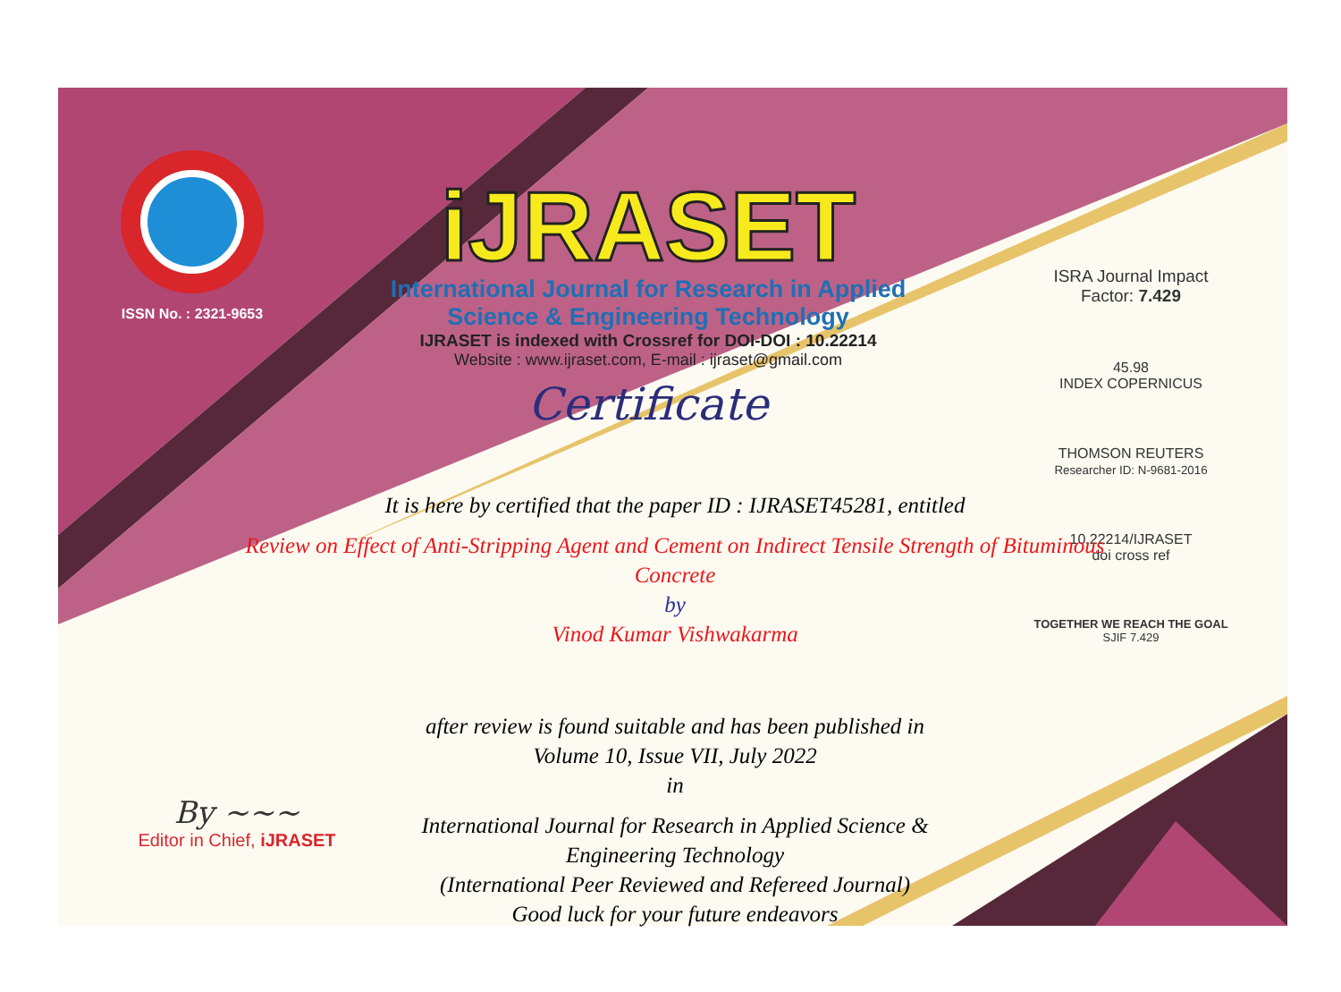ISSN No. : 2321-9653
iJRASET
International Journal for Research in Applied
Science & Engineering Technology
IJRASET is indexed with Crossref for DOI-DOI : 10.22214
Website : www.ijraset.com, E-mail : ijraset@gmail.com
Certificate
ISRA Journal Impact
Factor: 7.429
45.98
INDEX COPERNICUS
THOMSON REUTERS
Researcher ID: N-9681-2016
10.22214/IJRASET
doi cross ref
TOGETHER WE REACH THE GOAL
SJIF 7.429
It is here by certified that the paper ID : IJRASET45281, entitled
Review on Effect of Anti-Stripping Agent and Cement on Indirect Tensile Strength of Bituminous Concrete
by
Vinod Kumar Vishwakarma
after review is found suitable and has been published in
Volume 10, Issue VII, July 2022
in
International Journal for Research in Applied Science &
Engineering Technology
(International Peer Reviewed and Refereed Journal)
Good luck for your future endeavors
By ~~~
Editor in Chief, iJRASET